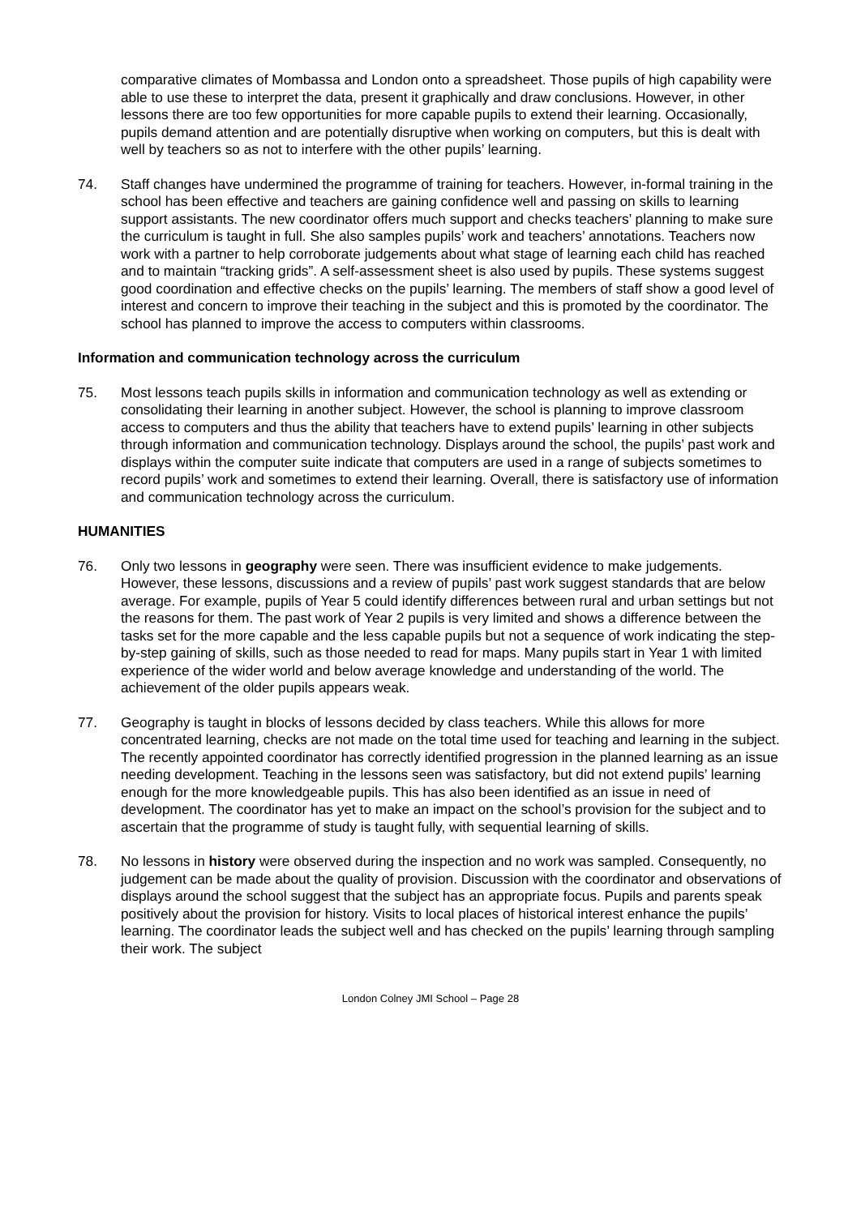comparative climates of Mombassa and London onto a spreadsheet. Those pupils of high capability were able to use these to interpret the data, present it graphically and draw conclusions. However, in other lessons there are too few opportunities for more capable pupils to extend their learning. Occasionally, pupils demand attention and are potentially disruptive when working on computers, but this is dealt with well by teachers so as not to interfere with the other pupils’ learning.
74. Staff changes have undermined the programme of training for teachers. However, in-formal training in the school has been effective and teachers are gaining confidence well and passing on skills to learning support assistants. The new coordinator offers much support and checks teachers’ planning to make sure the curriculum is taught in full. She also samples pupils’ work and teachers’ annotations. Teachers now work with a partner to help corroborate judgements about what stage of learning each child has reached and to maintain “tracking grids”. A self-assessment sheet is also used by pupils. These systems suggest good coordination and effective checks on the pupils’ learning. The members of staff show a good level of interest and concern to improve their teaching in the subject and this is promoted by the coordinator. The school has planned to improve the access to computers within classrooms.
Information and communication technology across the curriculum
75. Most lessons teach pupils skills in information and communication technology as well as extending or consolidating their learning in another subject. However, the school is planning to improve classroom access to computers and thus the ability that teachers have to extend pupils’ learning in other subjects through information and communication technology. Displays around the school, the pupils’ past work and displays within the computer suite indicate that computers are used in a range of subjects sometimes to record pupils’ work and sometimes to extend their learning. Overall, there is satisfactory use of information and communication technology across the curriculum.
HUMANITIES
76. Only two lessons in geography were seen. There was insufficient evidence to make judgements. However, these lessons, discussions and a review of pupils’ past work suggest standards that are below average. For example, pupils of Year 5 could identify differences between rural and urban settings but not the reasons for them. The past work of Year 2 pupils is very limited and shows a difference between the tasks set for the more capable and the less capable pupils but not a sequence of work indicating the step-by-step gaining of skills, such as those needed to read for maps. Many pupils start in Year 1 with limited experience of the wider world and below average knowledge and understanding of the world. The achievement of the older pupils appears weak.
77. Geography is taught in blocks of lessons decided by class teachers. While this allows for more concentrated learning, checks are not made on the total time used for teaching and learning in the subject. The recently appointed coordinator has correctly identified progression in the planned learning as an issue needing development. Teaching in the lessons seen was satisfactory, but did not extend pupils’ learning enough for the more knowledgeable pupils. This has also been identified as an issue in need of development. The coordinator has yet to make an impact on the school’s provision for the subject and to ascertain that the programme of study is taught fully, with sequential learning of skills.
78. No lessons in history were observed during the inspection and no work was sampled. Consequently, no judgement can be made about the quality of provision. Discussion with the coordinator and observations of displays around the school suggest that the subject has an appropriate focus. Pupils and parents speak positively about the provision for history. Visits to local places of historical interest enhance the pupils’ learning. The coordinator leads the subject well and has checked on the pupils’ learning through sampling their work. The subject
London Colney JMI School – Page 28